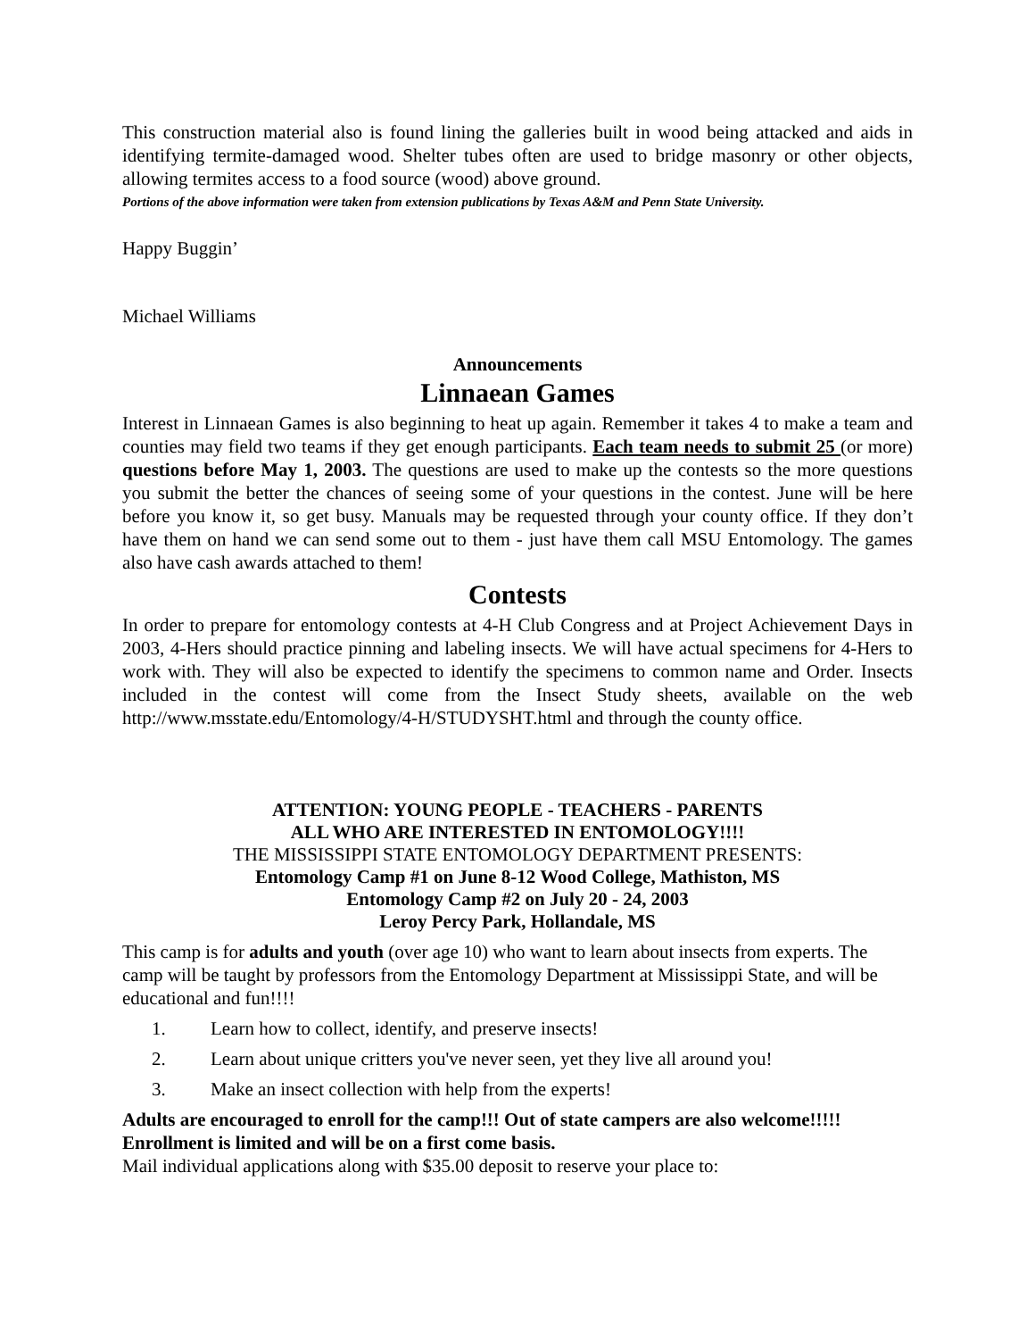This construction material also is found lining the galleries built in wood being attacked and aids in identifying termite-damaged wood. Shelter tubes often are used to bridge masonry or other objects, allowing termites access to a food source (wood) above ground.
Portions of the above information were taken from extension publications by Texas A&M and Penn State University.
Happy Buggin’
Michael Williams
Announcements
Linnaean Games
Interest in Linnaean Games is also beginning to heat up again. Remember it takes 4 to make a team and counties may field two teams if they get enough participants. Each team needs to submit 25 (or more) questions before May 1, 2003. The questions are used to make up the contests so the more questions you submit the better the chances of seeing some of your questions in the contest. June will be here before you know it, so get busy. Manuals may be requested through your county office. If they don’t have them on hand we can send some out to them - just have them call MSU Entomology. The games also have cash awards attached to them!
Contests
In order to prepare for entomology contests at 4-H Club Congress and at Project Achievement Days in 2003, 4-Hers should practice pinning and labeling insects. We will have actual specimens for 4-Hers to work with. They will also be expected to identify the specimens to common name and Order. Insects included in the contest will come from the Insect Study sheets, available on the web http://www.msstate.edu/Entomology/4-H/STUDYSHT.html and through the county office.
ATTENTION: YOUNG PEOPLE - TEACHERS - PARENTS
ALL WHO ARE INTERESTED IN ENTOMOLOGY!!!!
THE MISSISSIPPI STATE ENTOMOLOGY DEPARTMENT PRESENTS:
Entomology Camp #1 on June 8-12 Wood College, Mathiston, MS
Entomology Camp #2 on July 20 - 24, 2003
Leroy Percy Park, Hollandale, MS
This camp is for adults and youth (over age 10) who want to learn about insects from experts. The camp will be taught by professors from the Entomology Department at Mississippi State, and will be educational and fun!!!!
1. Learn how to collect, identify, and preserve insects!
2. Learn about unique critters you've never seen, yet they live all around you!
3. Make an insect collection with help from the experts!
Adults are encouraged to enroll for the camp!!! Out of state campers are also welcome!!!!!
Enrollment is limited and will be on a first come basis.
Mail individual applications along with $35.00 deposit to reserve your place to: